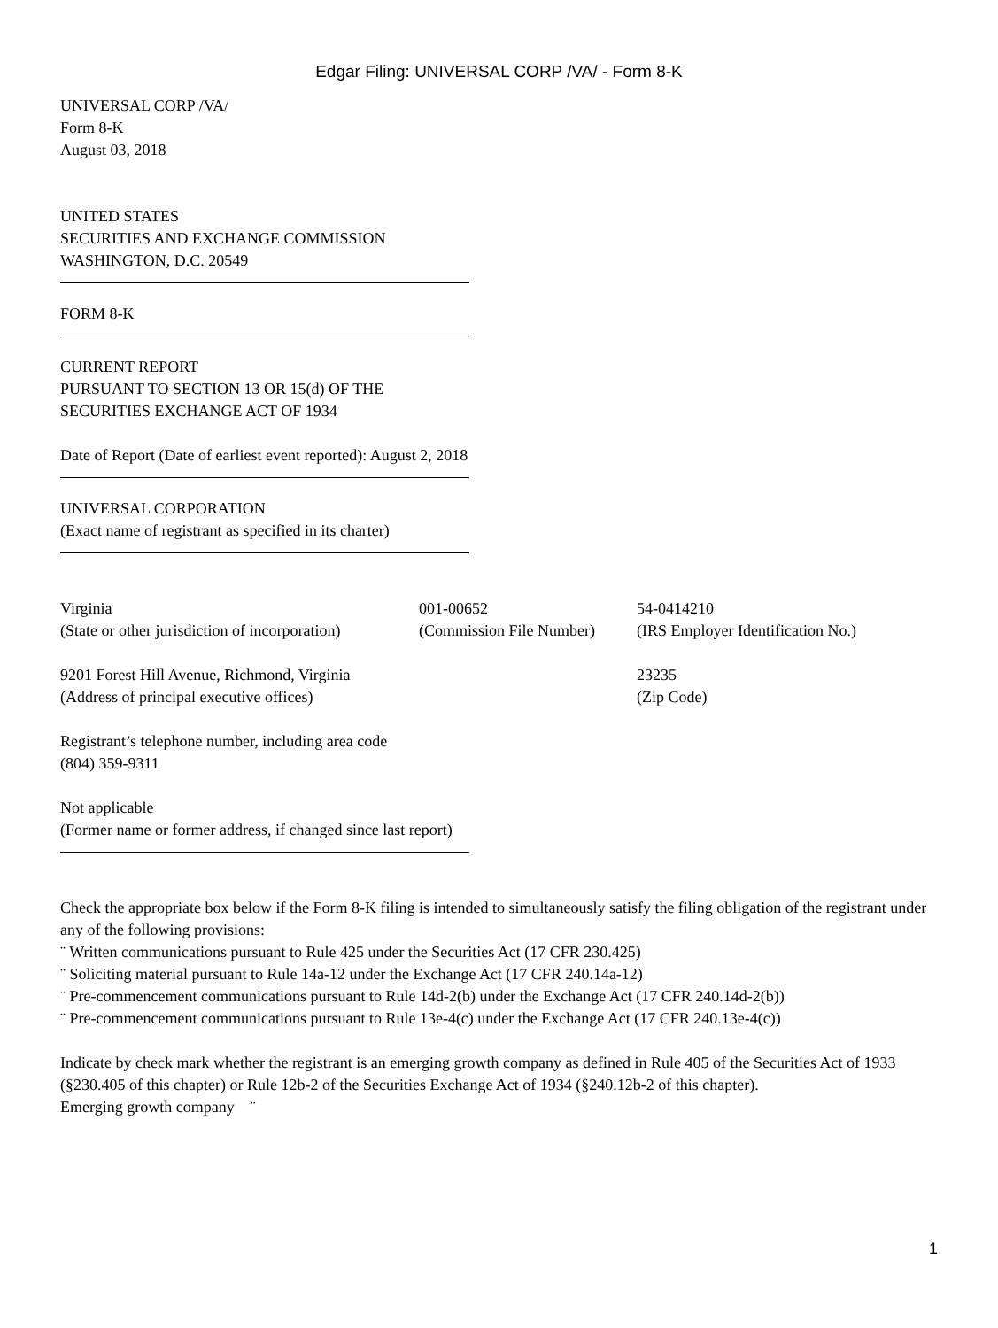Edgar Filing: UNIVERSAL CORP /VA/ - Form 8-K
UNIVERSAL CORP /VA/
Form 8-K
August 03, 2018
UNITED STATES
SECURITIES AND EXCHANGE COMMISSION
WASHINGTON, D.C. 20549
FORM 8-K
CURRENT REPORT
PURSUANT TO SECTION 13 OR 15(d) OF THE
SECURITIES EXCHANGE ACT OF 1934
Date of Report (Date of earliest event reported): August 2, 2018
UNIVERSAL CORPORATION
(Exact name of registrant as specified in its charter)
| Virginia | 001-00652 | 54-0414210 |
| (State or other jurisdiction of incorporation) | (Commission File Number) | (IRS Employer Identification No.) |
| 9201 Forest Hill Avenue, Richmond, Virginia | | 23235 |
| (Address of principal executive offices) | | (Zip Code) |
Registrant’s telephone number, including area code
(804) 359-9311
Not applicable
(Former name or former address, if changed since last report)
Check the appropriate box below if the Form 8-K filing is intended to simultaneously satisfy the filing obligation of the registrant under any of the following provisions:
¨ Written communications pursuant to Rule 425 under the Securities Act (17 CFR 230.425)
¨ Soliciting material pursuant to Rule 14a-12 under the Exchange Act (17 CFR 240.14a-12)
¨ Pre-commencement communications pursuant to Rule 14d-2(b) under the Exchange Act (17 CFR 240.14d-2(b))
¨ Pre-commencement communications pursuant to Rule 13e-4(c) under the Exchange Act (17 CFR 240.13e-4(c))
Indicate by check mark whether the registrant is an emerging growth company as defined in Rule 405 of the Securities Act of 1933 (§230.405 of this chapter) or Rule 12b-2 of the Securities Exchange Act of 1934 (§240.12b-2 of this chapter).
Emerging growth company ¨
1